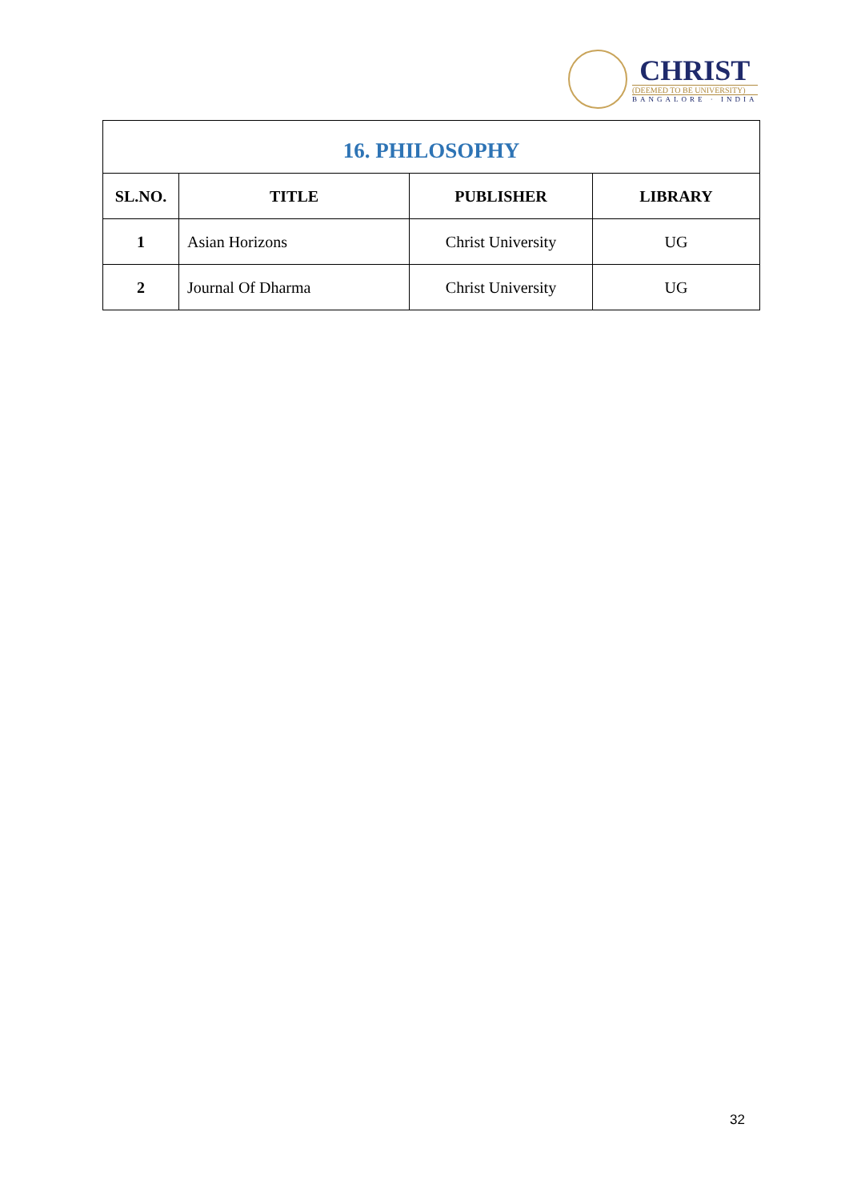CHRIST
(DEEMED TO BE UNIVERSITY)
BANGALORE · INDIA
| 16. PHILOSOPHY | | | |
| SL.NO. | TITLE | PUBLISHER | LIBRARY |
| 1 | Asian Horizons | Christ University | UG |
| 2 | Journal Of Dharma | Christ University | UG |
32